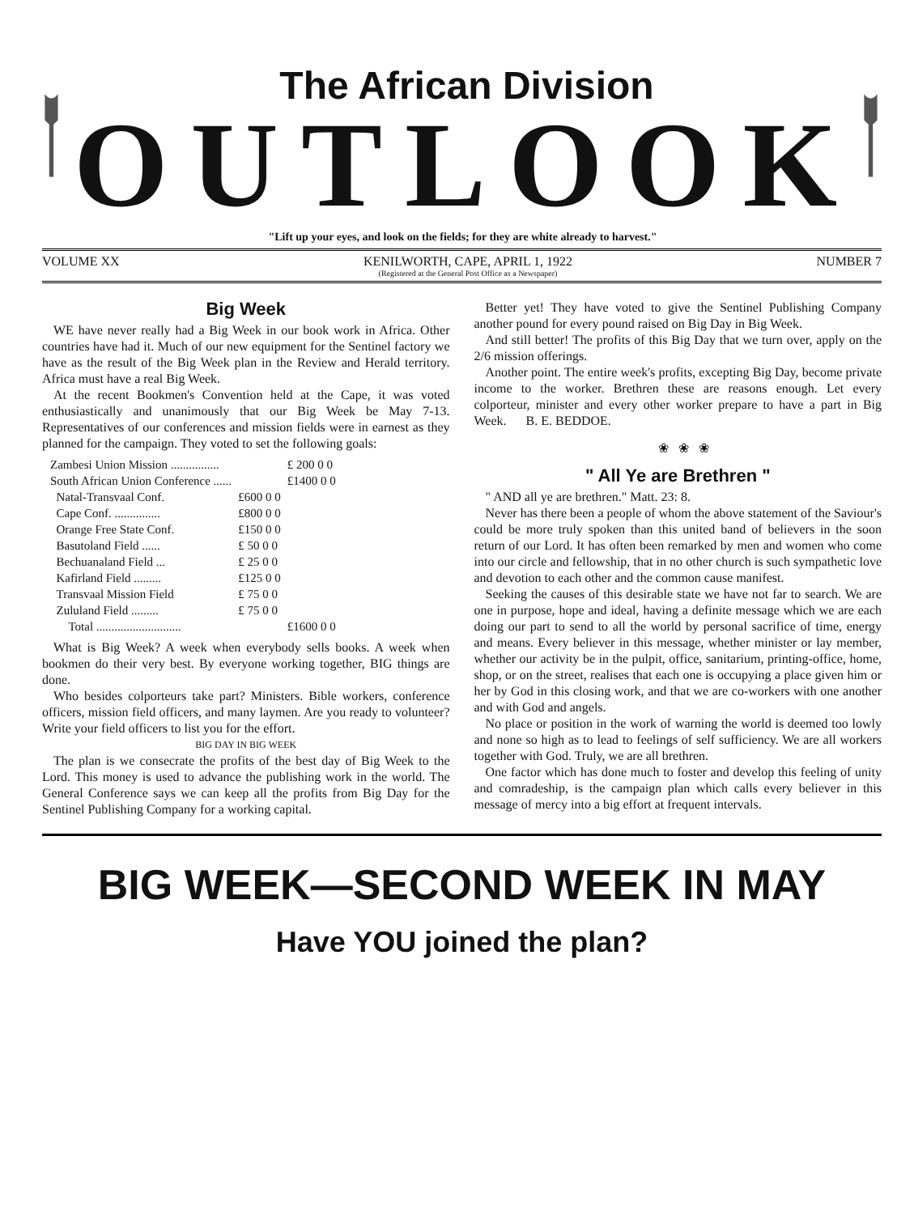The African Division
OUTLOOK
"Lift up your eyes, and look on the fields; for they are white already to harvest."
VOLUME XX KENILWORTH, CAPE, APRIL 1, 1922
(Registered at the General Post Office as a Newspaper) NUMBER 7
Big Week
WE have never really had a Big Week in our book work in Africa. Other countries have had it. Much of our new equipment for the Sentinel factory we have as the result of the Big Week plan in the Review and Herald territory. Africa must have a real Big Week.
At the recent Bookmen's Convention held at the Cape, it was voted enthusiastically and unanimously that our Big Week be May 7-13. Representatives of our conferences and mission fields were in earnest as they planned for the campaign. They voted to set the following goals:
| Zambesi Union Mission ................ | | £ 200 0 0 |
| South African Union Conference ...... | | £1400 0 0 |
| Natal-Transvaal Conf. | £600 0 0 | |
| Cape Conf. ............... | £800 0 0 | |
| Orange Free State Conf. | £150 0 0 | |
| Basutoland Field ...... | £ 50 0 0 | |
| Bechuanaland Field ... | £ 25 0 0 | |
| Kafirland Field ......... | £125 0 0 | |
| Transvaal Mission Field | £ 75 0 0 | |
| Zululand Field ......... | £ 75 0 0 | |
| Total ............................ | | £1600 0 0 |
What is Big Week? A week when everybody sells books. A week when bookmen do their very best. By everyone working together, BIG things are done.
Who besides colporteurs take part? Ministers. Bible workers, conference officers, mission field officers, and many laymen. Are you ready to volunteer? Write your field officers to list you for the effort.
BIG DAY IN BIG WEEK
The plan is we consecrate the profits of the best day of Big Week to the Lord. This money is used to advance the publishing work in the world. The General Conference says we can keep all the profits from Big Day for the Sentinel Publishing Company for a working capital.
Better yet! They have voted to give the Sentinel Publishing Company another pound for every pound raised on Big Day in Big Week.
And still better! The profits of this Big Day that we turn over, apply on the 2/6 mission offerings.
Another point. The entire week's profits, excepting Big Day, become private income to the worker. Brethren these are reasons enough. Let every colporteur, minister and every other worker prepare to have a part in Big Week. B. E. BEDDOE.
❀ ❀ ❀
" All Ye are Brethren "
" AND all ye are brethren." Matt. 23: 8.
Never has there been a people of whom the above statement of the Saviour's could be more truly spoken than this united band of believers in the soon return of our Lord. It has often been remarked by men and women who come into our circle and fellowship, that in no other church is such sympathetic love and devotion to each other and the common cause manifest.
Seeking the causes of this desirable state we have not far to search. We are one in purpose, hope and ideal, having a definite message which we are each doing our part to send to all the world by personal sacrifice of time, energy and means. Every believer in this message, whether minister or lay member, whether our activity be in the pulpit, office, sanitarium, printing-office, home, shop, or on the street, realises that each one is occupying a place given him or her by God in this closing work, and that we are co-workers with one another and with God and angels.
No place or position in the work of warning the world is deemed too lowly and none so high as to lead to feelings of self sufficiency. We are all workers together with God. Truly, we are all brethren.
One factor which has done much to foster and develop this feeling of unity and comradeship, is the campaign plan which calls every believer in this message of mercy into a big effort at frequent intervals.
BIG WEEK—SECOND WEEK IN MAY
Have YOU joined the plan?